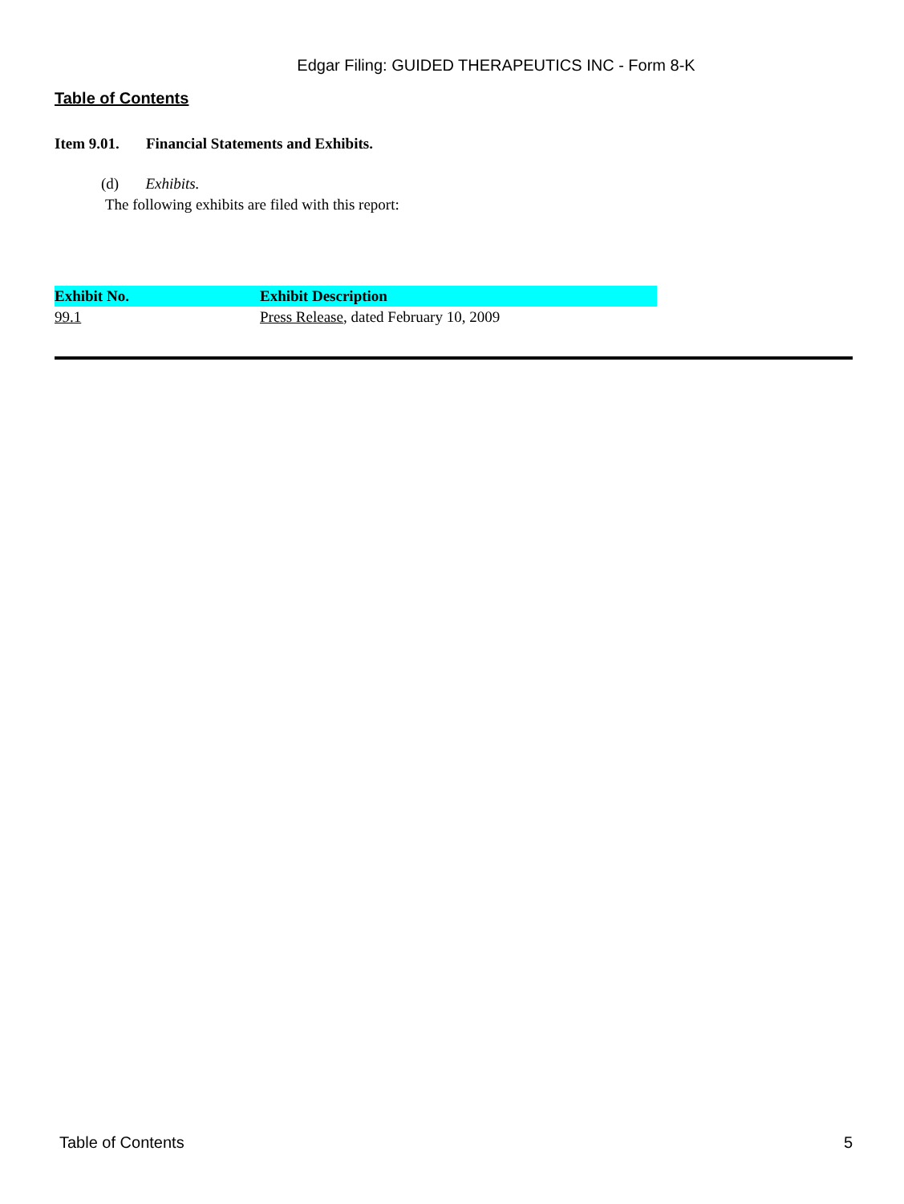Edgar Filing: GUIDED THERAPEUTICS INC - Form 8-K
Table of Contents
Item 9.01. Financial Statements and Exhibits.
(d) Exhibits.
The following exhibits are filed with this report:
| Exhibit No. | Exhibit Description |
| --- | --- |
| 99.1 | Press Release , dated February 10, 2009 |
Table of Contents 5